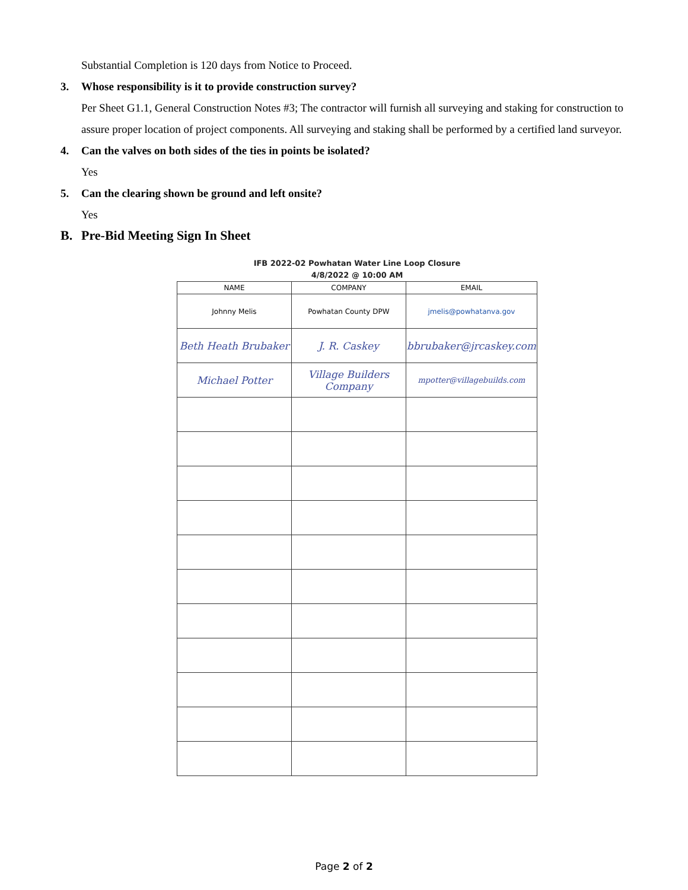Substantial Completion is 120 days from Notice to Proceed.
3. Whose responsibility is it to provide construction survey?
Per Sheet G1.1, General Construction Notes #3; The contractor will furnish all surveying and staking for construction to assure proper location of project components. All surveying and staking shall be performed by a certified land surveyor.
4. Can the valves on both sides of the ties in points be isolated?
Yes
5. Can the clearing shown be ground and left onsite?
Yes
B. Pre-Bid Meeting Sign In Sheet
IFB 2022-02 Powhatan Water Line Loop Closure
4/8/2022 @ 10:00 AM
| NAME | COMPANY | EMAIL |
| --- | --- | --- |
| Johnny Melis | Powhatan County DPW | jmelis@powhatanva.gov |
| Beth Heath Brubaker | J. R. Caskey | bbrubaker@jrcaskey.com |
| Michael Potter | Village Builders Company | mpotter@villagebuilds.com |
Page 2 of 2